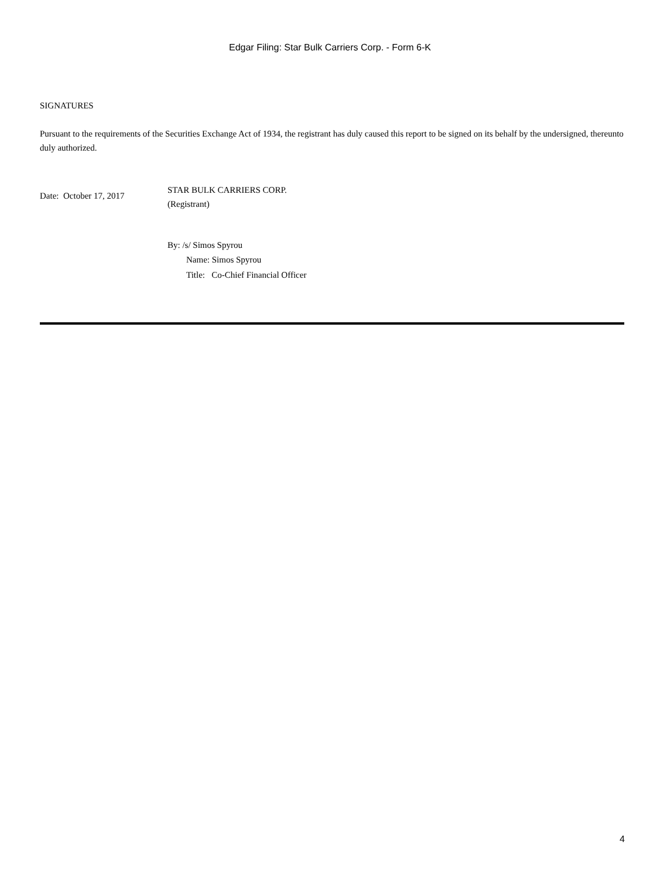Edgar Filing: Star Bulk Carriers Corp. - Form 6-K
SIGNATURES
Pursuant to the requirements of the Securities Exchange Act of 1934, the registrant has duly caused this report to be signed on its behalf by the undersigned, thereunto duly authorized.
Date: October 17, 2017
STAR BULK CARRIERS CORP.
(Registrant)
By: /s/ Simos Spyrou
Name: Simos Spyrou
Title: Co-Chief Financial Officer
4